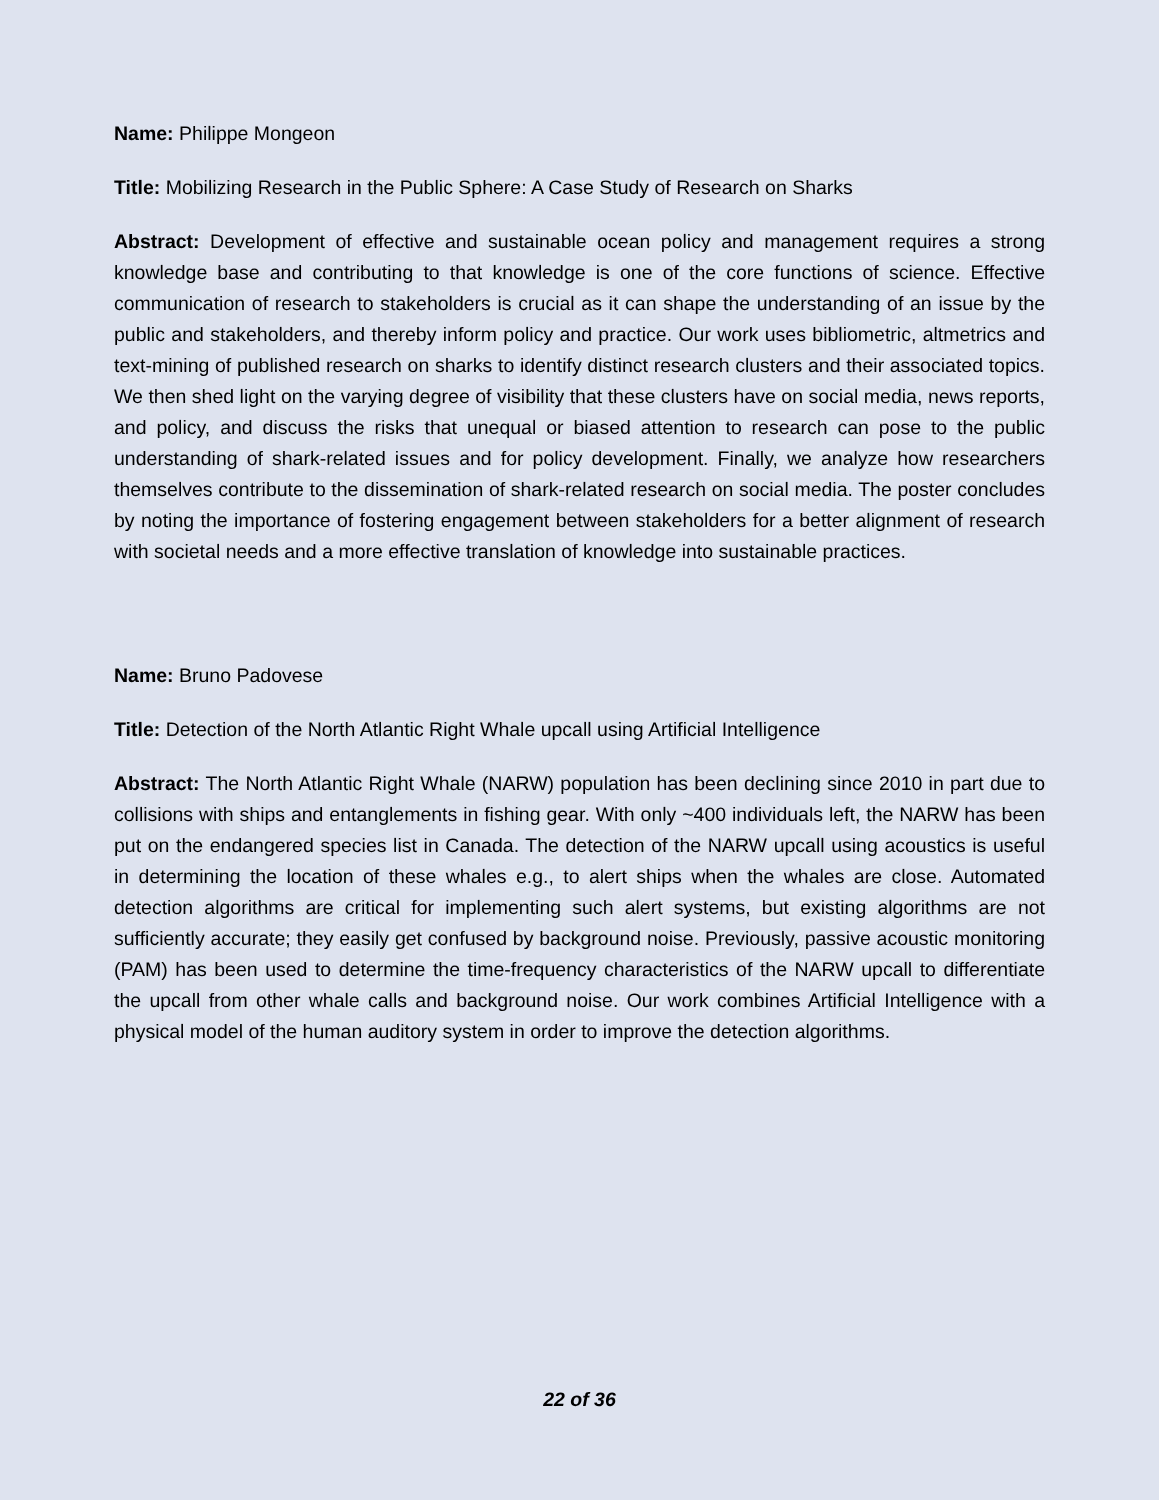Name: Philippe Mongeon
Title: Mobilizing Research in the Public Sphere: A Case Study of Research on Sharks
Abstract: Development of effective and sustainable ocean policy and management requires a strong knowledge base and contributing to that knowledge is one of the core functions of science. Effective communication of research to stakeholders is crucial as it can shape the understanding of an issue by the public and stakeholders, and thereby inform policy and practice. Our work uses bibliometric, altmetrics and text-mining of published research on sharks to identify distinct research clusters and their associated topics. We then shed light on the varying degree of visibility that these clusters have on social media, news reports, and policy, and discuss the risks that unequal or biased attention to research can pose to the public understanding of shark-related issues and for policy development. Finally, we analyze how researchers themselves contribute to the dissemination of shark-related research on social media. The poster concludes by noting the importance of fostering engagement between stakeholders for a better alignment of research with societal needs and a more effective translation of knowledge into sustainable practices.
Name: Bruno Padovese
Title: Detection of the North Atlantic Right Whale upcall using Artificial Intelligence
Abstract: The North Atlantic Right Whale (NARW) population has been declining since 2010 in part due to collisions with ships and entanglements in fishing gear. With only ~400 individuals left, the NARW has been put on the endangered species list in Canada. The detection of the NARW upcall using acoustics is useful in determining the location of these whales e.g., to alert ships when the whales are close. Automated detection algorithms are critical for implementing such alert systems, but existing algorithms are not sufficiently accurate; they easily get confused by background noise. Previously, passive acoustic monitoring (PAM) has been used to determine the time-frequency characteristics of the NARW upcall to differentiate the upcall from other whale calls and background noise. Our work combines Artificial Intelligence with a physical model of the human auditory system in order to improve the detection algorithms.
22 of 36